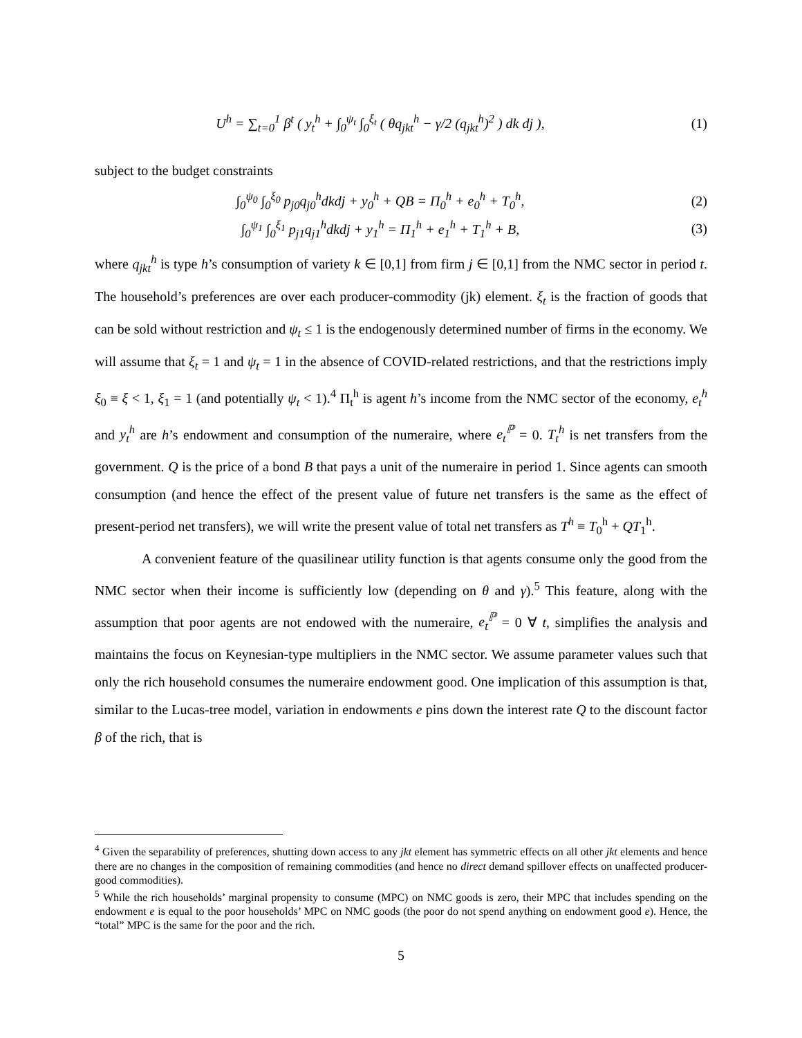U<sup>h</sup> = ∑<sub>t=0</sub><sup>1</sup> β<sup>t</sup> ( y<sub>t</sub><sup>h</sup> + ∫<sub>0</sub><sup>ψ<sub>t</sub></sup> ∫<sub>0</sub><sup>ξ<sub>t</sub></sup> ( θq<sub>jkt</sub><sup>h</sup> − γ/2 (q<sub>jkt</sub><sup>h</sup>)<sup>2</sup> ) dk dj ), (1)
subject to the budget constraints
∫<sub>0</sub><sup>ψ<sub>0</sub></sup> ∫<sub>0</sub><sup>ξ<sub>0</sub></sup> p<sub>j0</sub>q<sub>j0</sub><sup>h</sup>dkdj + y<sub>0</sub><sup>h</sup> + QB = Π<sub>0</sub><sup>h</sup> + e<sub>0</sub><sup>h</sup> + T<sub>0</sub><sup>h</sup>, (2)
∫<sub>0</sub><sup>ψ<sub>1</sub></sup> ∫<sub>0</sub><sup>ξ<sub>1</sub></sup> p<sub>j1</sub>q<sub>j1</sub><sup>h</sup>dkdj + y<sub>1</sub><sup>h</sup> = Π<sub>1</sub><sup>h</sup> + e<sub>1</sub><sup>h</sup> + T<sub>1</sub><sup>h</sup> + B, (3)
where q<sub>jkt</sub><sup>h</sup> is type h’s consumption of variety k ∈ [0,1] from firm j ∈ [0,1] from the NMC sector in period t. The household’s preferences are over each producer-commodity (jk) element. ξ<sub>t</sub> is the fraction of goods that can be sold without restriction and ψ<sub>t</sub> ≤ 1 is the endogenously determined number of firms in the economy. We will assume that ξ<sub>t</sub> = 1 and ψ<sub>t</sub> = 1 in the absence of COVID-related restrictions, and that the restrictions imply ξ<sub>0</sub> ≡ ξ < 1, ξ<sub>1</sub> = 1 (and potentially ψ<sub>t</sub> < 1).<sup>4</sup> Π<sub>t</sub><sup>h</sup> is agent h’s income from the NMC sector of the economy, e<sub>t</sub><sup>h</sup> and y<sub>t</sub><sup>h</sup> are h’s endowment and consumption of the numeraire, where e<sub>t</sub><sup>ℙ</sup> = 0. T<sub>t</sub><sup>h</sup> is net transfers from the government. Q is the price of a bond B that pays a unit of the numeraire in period 1. Since agents can smooth consumption (and hence the effect of the present value of future net transfers is the same as the effect of present-period net transfers), we will write the present value of total net transfers as T<sup>h</sup> ≡ T<sub>0</sub><sup>h</sup> + QT<sub>1</sub><sup>h</sup>.
A convenient feature of the quasilinear utility function is that agents consume only the good from the NMC sector when their income is sufficiently low (depending on θ and γ).<sup>5</sup> This feature, along with the assumption that poor agents are not endowed with the numeraire, e<sub>t</sub><sup>ℙ</sup> = 0 ∀ t, simplifies the analysis and maintains the focus on Keynesian-type multipliers in the NMC sector. We assume parameter values such that only the rich household consumes the numeraire endowment good. One implication of this assumption is that, similar to the Lucas-tree model, variation in endowments e pins down the interest rate Q to the discount factor β of the rich, that is
<sup>4</sup> Given the separability of preferences, shutting down access to any jkt element has symmetric effects on all other jkt elements and hence there are no changes in the composition of remaining commodities (and hence no direct demand spillover effects on unaffected producer-good commodities).
<sup>5</sup> While the rich households’ marginal propensity to consume (MPC) on NMC goods is zero, their MPC that includes spending on the endowment e is equal to the poor households’ MPC on NMC goods (the poor do not spend anything on endowment good e). Hence, the “total” MPC is the same for the poor and the rich.
5